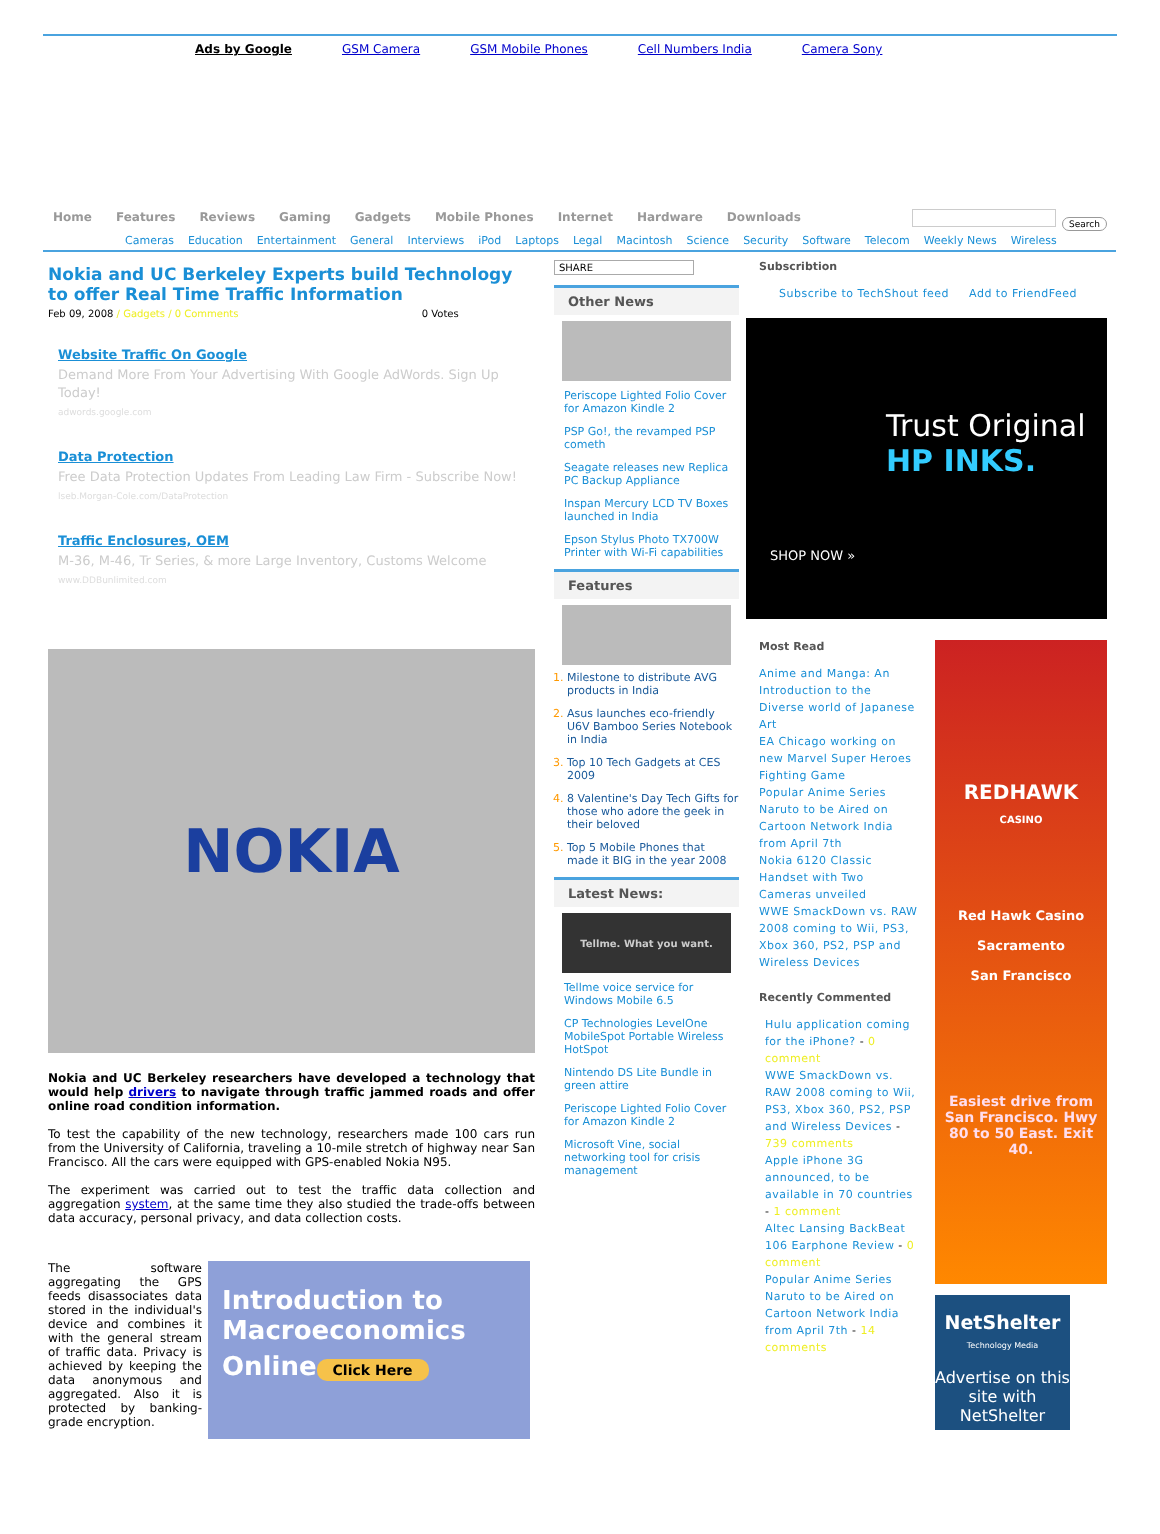Ads by Google GSM Camera GSM Mobile Phones Cell Numbers India Camera Sony
Home Features Reviews Gaming Gadgets Mobile Phones Internet Hardware Downloads
Search
Cameras Education Entertainment General Interviews iPod Laptops Legal Macintosh Science Security Software Telecom Weekly News Wireless
Nokia and UC Berkeley Experts build Technology to offer Real Time Traffic Information
Feb 09, 2008 / Gadgets / 0 Comments 0 Votes
Website Traffic On Google
Demand More From Your Advertising With Google AdWords. Sign Up Today!
adwords.google.com
Data Protection
Free Data Protection Updates From Leading Law Firm - Subscribe Now!
lseb.Morgan-Cole.com/DataProtection
Traffic Enclosures, OEM
M-36, M-46, Tr Series, & more Large Inventory, Customs Welcome
www.DDBunlimited.com
NOKIA
Nokia and UC Berkeley researchers have developed a technology that would help drivers to navigate through traffic jammed roads and offer online road condition information.
To test the capability of the new technology, researchers made 100 cars run from the University of California, traveling a 10-mile stretch of highway near San Francisco. All the cars were equipped with GPS-enabled Nokia N95.
The experiment was carried out to test the traffic data collection and aggregation system, at the same time they also studied the trade-offs between data accuracy, personal privacy, and data collection costs.
The software aggregating the GPS feeds disassociates data stored in the individual's device and combines it with the general stream of traffic data. Privacy is achieved by keeping the data anonymous and aggregated. Also it is protected by banking-grade encryption.
Introduction to Macroeconomics Online
Click Here
SHARE
Other News
Periscope Lighted Folio Cover for Amazon Kindle 2
PSP Go!, the revamped PSP cometh
Seagate releases new Replica PC Backup Appliance
Inspan Mercury LCD TV Boxes launched in India
Epson Stylus Photo TX700W Printer with Wi-Fi capabilities
Features
1. Milestone to distribute AVG products in India
2. Asus launches eco-friendly U6V Bamboo Series Notebook in India
3. Top 10 Tech Gadgets at CES 2009
4. 8 Valentine's Day Tech Gifts for those who adore the geek in their beloved
5. Top 5 Mobile Phones that made it BIG in the year 2008
Latest News:
Tellme. What you want.
Tellme voice service for Windows Mobile 6.5
CP Technologies LevelOne MobileSpot Portable Wireless HotSpot
Nintendo DS Lite Bundle in green attire
Periscope Lighted Folio Cover for Amazon Kindle 2
Microsoft Vine, social networking tool for crisis management
Subscribtion
Subscribe to TechShout feed Add to FriendFeed
Trust Original
HP INKS.
SHOP NOW »
Most Read
Anime and Manga: An Introduction to the Diverse world of Japanese Art
EA Chicago working on new Marvel Super Heroes Fighting Game
Popular Anime Series Naruto to be Aired on Cartoon Network India from April 7th
Nokia 6120 Classic Handset with Two Cameras unveiled
WWE SmackDown vs. RAW 2008 coming to Wii, PS3, Xbox 360, PS2, PSP and Wireless Devices
Recently Commented
Hulu application coming for the iPhone? - 0 comment
WWE SmackDown vs. RAW 2008 coming to Wii, PS3, Xbox 360, PS2, PSP and Wireless Devices - 739 comments
Apple iPhone 3G announced, to be available in 70 countries - 1 comment
Altec Lansing BackBeat 106 Earphone Review - 0 comment
Popular Anime Series Naruto to be Aired on Cartoon Network India from April 7th - 14 comments
REDHAWK
CASINO
Red Hawk Casino
Sacramento
San Francisco
Easiest drive from San Francisco. Hwy 80 to 50 East. Exit 40.
NetShelter
Technology Media
Advertise on this site with NetShelter